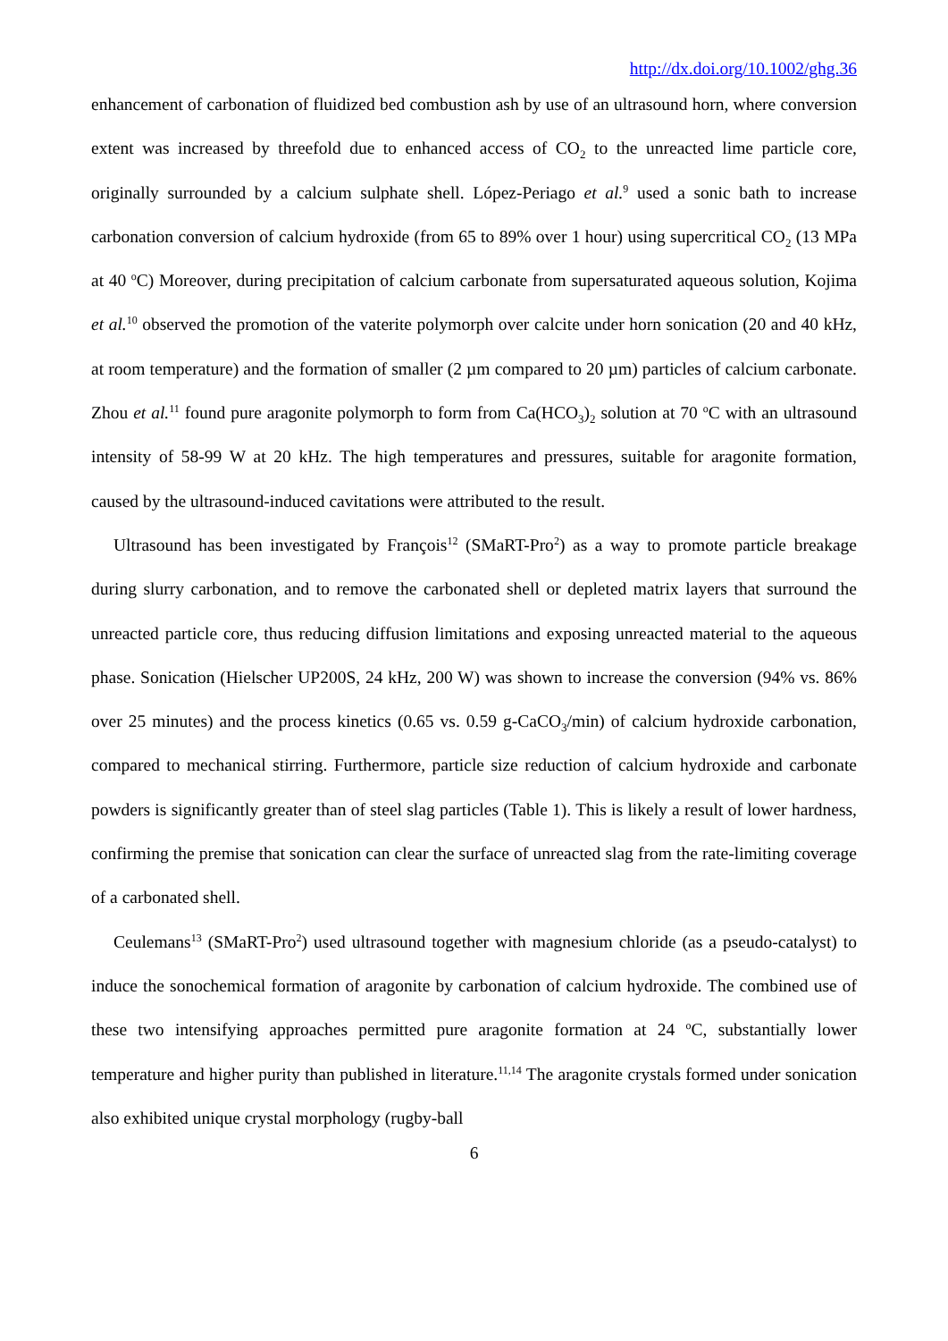http://dx.doi.org/10.1002/ghg.36
enhancement of carbonation of fluidized bed combustion ash by use of an ultrasound horn, where conversion extent was increased by threefold due to enhanced access of CO<sub>2</sub> to the unreacted lime particle core, originally surrounded by a calcium sulphate shell. López-Periago et al.<sup>9</sup> used a sonic bath to increase carbonation conversion of calcium hydroxide (from 65 to 89% over 1 hour) using supercritical CO<sub>2</sub> (13 MPa at 40 <sup>o</sup>C) Moreover, during precipitation of calcium carbonate from supersaturated aqueous solution, Kojima et al.<sup>10</sup> observed the promotion of the vaterite polymorph over calcite under horn sonication (20 and 40 kHz, at room temperature) and the formation of smaller (2 µm compared to 20 µm) particles of calcium carbonate. Zhou et al.<sup>11</sup> found pure aragonite polymorph to form from Ca(HCO<sub>3</sub>)<sub>2</sub> solution at 70 <sup>o</sup>C with an ultrasound intensity of 58-99 W at 20 kHz. The high temperatures and pressures, suitable for aragonite formation, caused by the ultrasound-induced cavitations were attributed to the result.
Ultrasound has been investigated by François<sup>12</sup> (SMaRT-Pro<sup>2</sup>) as a way to promote particle breakage during slurry carbonation, and to remove the carbonated shell or depleted matrix layers that surround the unreacted particle core, thus reducing diffusion limitations and exposing unreacted material to the aqueous phase. Sonication (Hielscher UP200S, 24 kHz, 200 W) was shown to increase the conversion (94% vs. 86% over 25 minutes) and the process kinetics (0.65 vs. 0.59 g-CaCO<sub>3</sub>/min) of calcium hydroxide carbonation, compared to mechanical stirring. Furthermore, particle size reduction of calcium hydroxide and carbonate powders is significantly greater than of steel slag particles (Table 1). This is likely a result of lower hardness, confirming the premise that sonication can clear the surface of unreacted slag from the rate-limiting coverage of a carbonated shell.
Ceulemans<sup>13</sup> (SMaRT-Pro<sup>2</sup>) used ultrasound together with magnesium chloride (as a pseudo-catalyst) to induce the sonochemical formation of aragonite by carbonation of calcium hydroxide. The combined use of these two intensifying approaches permitted pure aragonite formation at 24 <sup>o</sup>C, substantially lower temperature and higher purity than published in literature.<sup>11,14</sup> The aragonite crystals formed under sonication also exhibited unique crystal morphology (rugby-ball
6